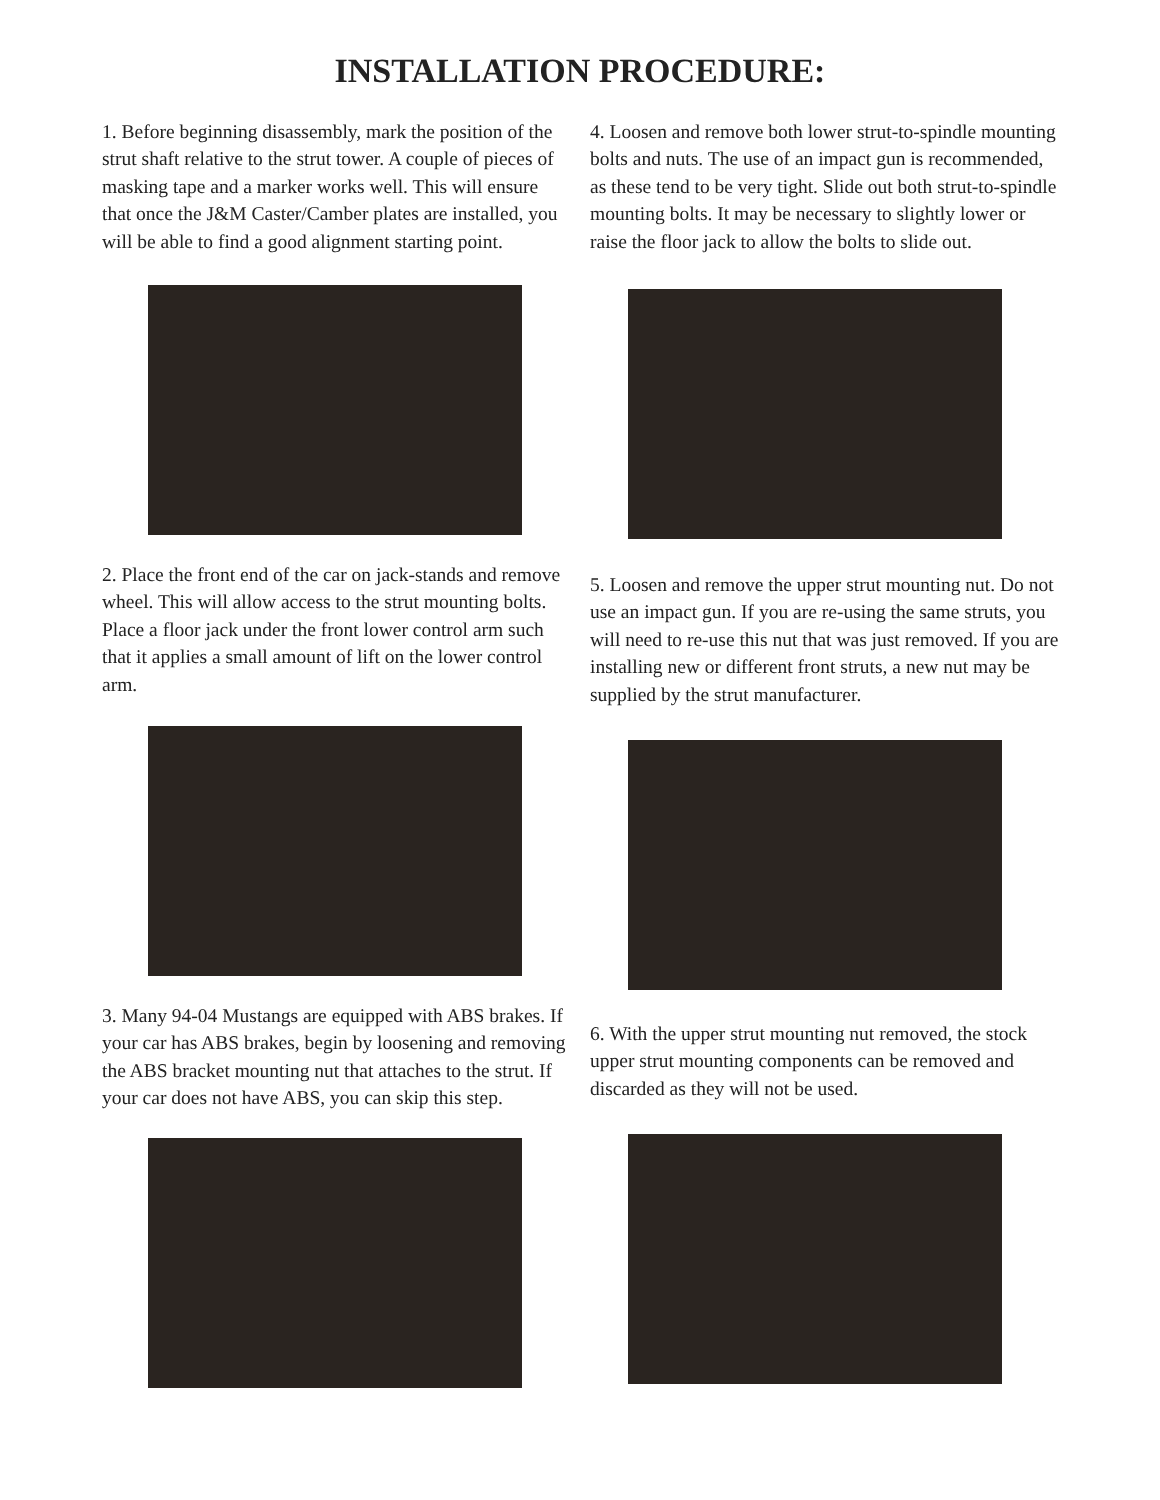INSTALLATION PROCEDURE:
1. Before beginning disassembly, mark the position of the strut shaft relative to the strut tower. A couple of pieces of masking tape and a marker works well. This will ensure that once the J&M Caster/Camber plates are installed, you will be able to find a good alignment starting point.
2. Place the front end of the car on jack-stands and remove wheel. This will allow access to the strut mounting bolts. Place a floor jack under the front lower control arm such that it applies a small amount of lift on the lower control arm.
3. Many 94-04 Mustangs are equipped with ABS brakes. If your car has ABS brakes, begin by loosening and removing the ABS bracket mounting nut that attaches to the strut. If your car does not have ABS, you can skip this step.
4. Loosen and remove both lower strut-to-spindle mounting bolts and nuts. The use of an impact gun is recommended, as these tend to be very tight. Slide out both strut-to-spindle mounting bolts. It may be necessary to slightly lower or raise the floor jack to allow the bolts to slide out.
5. Loosen and remove the upper strut mounting nut. Do not use an impact gun. If you are re-using the same struts, you will need to re-use this nut that was just removed. If you are installing new or different front struts, a new nut may be supplied by the strut manufacturer.
6. With the upper strut mounting nut removed, the stock upper strut mounting components can be removed and discarded as they will not be used.